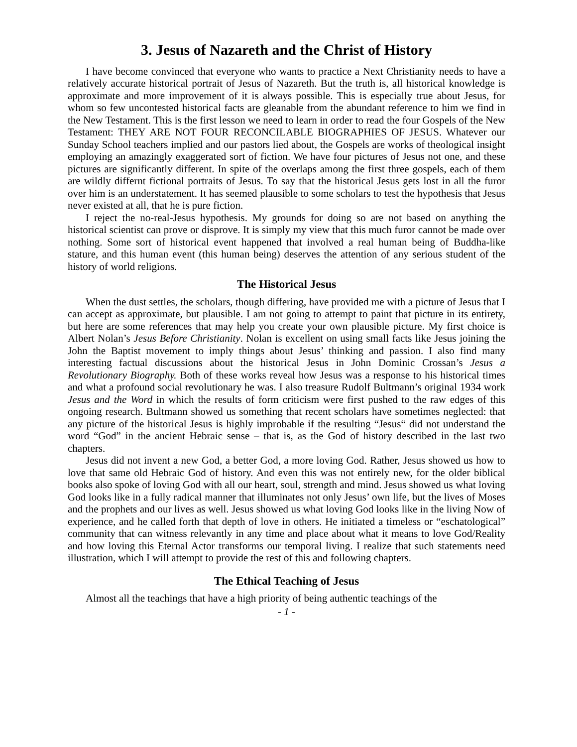3. Jesus of Nazareth and the Christ of History
I have become convinced that everyone who wants to practice a Next Christianity needs to have a relatively accurate historical portrait of Jesus of Nazareth. But the truth is, all historical knowledge is approximate and more improvement of it is always possible. This is especially true about Jesus, for whom so few uncontested historical facts are gleanable from the abundant reference to him we find in the New Testament. This is the first lesson we need to learn in order to read the four Gospels of the New Testament: THEY ARE NOT FOUR RECONCILABLE BIOGRAPHIES OF JESUS. Whatever our Sunday School teachers implied and our pastors lied about, the Gospels are works of theological insight employing an amazingly exaggerated sort of fiction. We have four pictures of Jesus not one, and these pictures are significantly different. In spite of the overlaps among the first three gospels, each of them are wildly differnt fictional portraits of Jesus. To say that the historical Jesus gets lost in all the furor over him is an understatement. It has seemed plausible to some scholars to test the hypothesis that Jesus never existed at all, that he is pure fiction.
I reject the no-real-Jesus hypothesis. My grounds for doing so are not based on anything the historical scientist can prove or disprove. It is simply my view that this much furor cannot be made over nothing. Some sort of historical event happened that involved a real human being of Buddha-like stature, and this human event (this human being) deserves the attention of any serious student of the history of world religions.
The Historical Jesus
When the dust settles, the scholars, though differing, have provided me with a picture of Jesus that I can accept as approximate, but plausible. I am not going to attempt to paint that picture in its entirety, but here are some references that may help you create your own plausible picture. My first choice is Albert Nolan’s Jesus Before Christianity. Nolan is excellent on using small facts like Jesus joining the John the Baptist movement to imply things about Jesus’ thinking and passion. I also find many interesting factual discussions about the historical Jesus in John Dominic Crossan’s Jesus a Revolutionary Biography. Both of these works reveal how Jesus was a response to his historical times and what a profound social revolutionary he was. I also treasure Rudolf Bultmann’s original 1934 work Jesus and the Word in which the results of form criticism were first pushed to the raw edges of this ongoing research. Bultmann showed us something that recent scholars have sometimes neglected: that any picture of the historical Jesus is highly improbable if the resulting “Jesus“ did not understand the word “God” in the ancient Hebraic sense – that is, as the God of history described in the last two chapters.
Jesus did not invent a new God, a better God, a more loving God. Rather, Jesus showed us how to love that same old Hebraic God of history. And even this was not entirely new, for the older biblical books also spoke of loving God with all our heart, soul, strength and mind. Jesus showed us what loving God looks like in a fully radical manner that illuminates not only Jesus’ own life, but the lives of Moses and the prophets and our lives as well. Jesus showed us what loving God looks like in the living Now of experience, and he called forth that depth of love in others. He initiated a timeless or “eschatological” community that can witness relevantly in any time and place about what it means to love God/Reality and how loving this Eternal Actor transforms our temporal living. I realize that such statements need illustration, which I will attempt to provide the rest of this and following chapters.
The Ethical Teaching of Jesus
Almost all the teachings that have a high priority of being authentic teachings of the
- 1 -